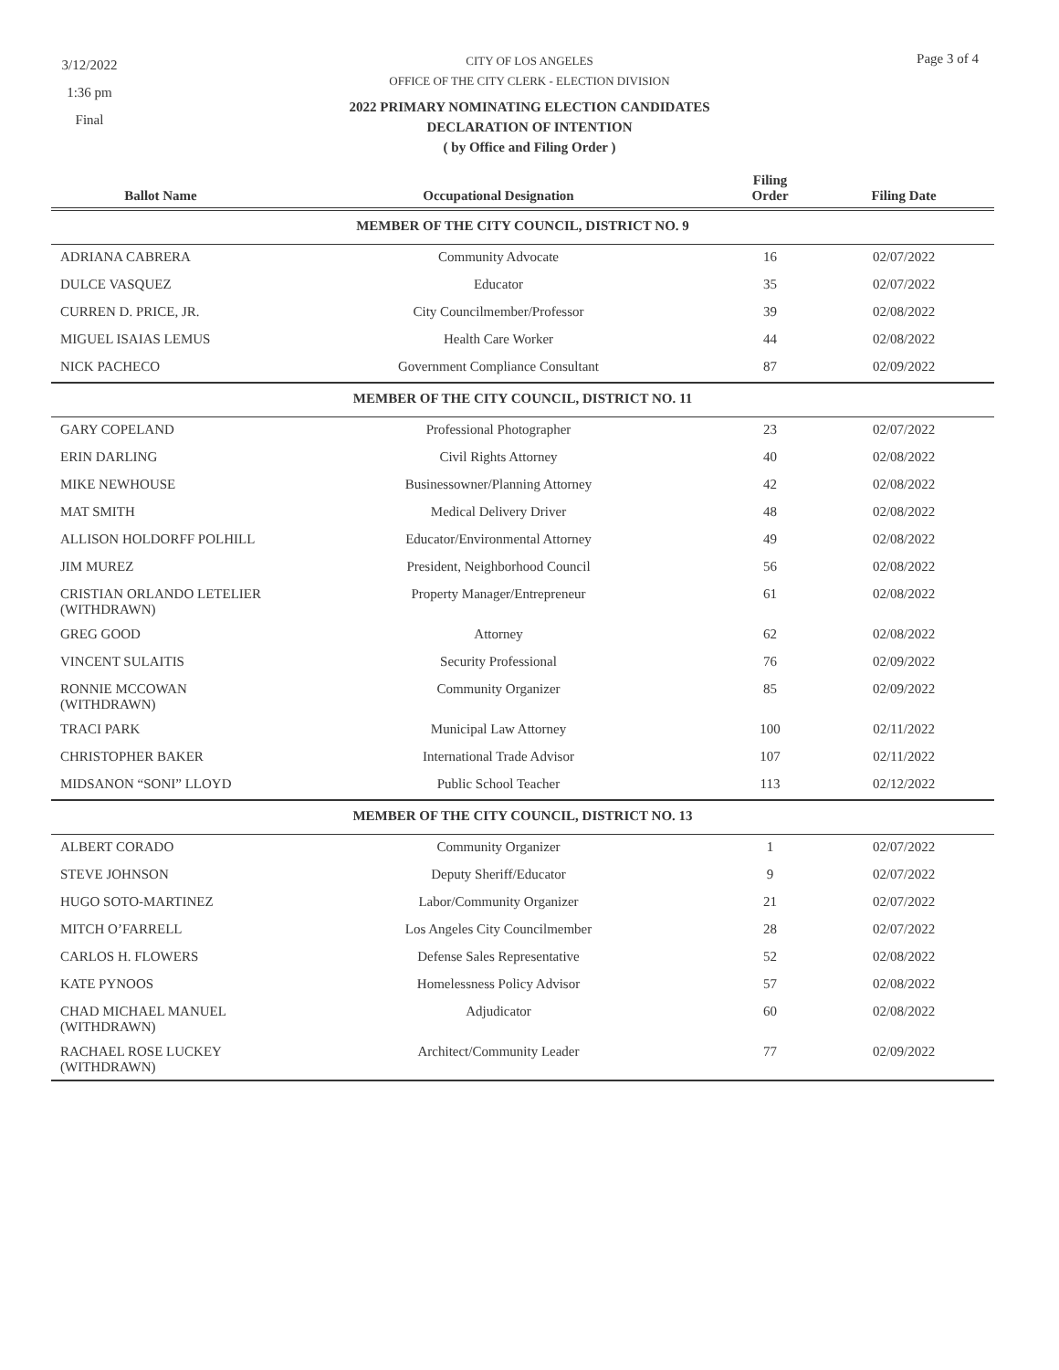3/12/2022
1:36 pm
Final
Page 3 of 4
CITY OF LOS ANGELES
OFFICE OF THE CITY CLERK - ELECTION DIVISION
2022 PRIMARY NOMINATING ELECTION CANDIDATES
DECLARATION OF INTENTION
( by Office and Filing Order )
| Ballot Name | Occupational Designation | Filing Order | Filing Date |
| --- | --- | --- | --- |
| MEMBER OF THE CITY COUNCIL, DISTRICT NO. 9 | | | |
| ADRIANA CABRERA | Community Advocate | 16 | 02/07/2022 |
| DULCE VASQUEZ | Educator | 35 | 02/07/2022 |
| CURREN D. PRICE, JR. | City Councilmember/Professor | 39 | 02/08/2022 |
| MIGUEL ISAIAS LEMUS | Health Care Worker | 44 | 02/08/2022 |
| NICK PACHECO | Government Compliance Consultant | 87 | 02/09/2022 |
| MEMBER OF THE CITY COUNCIL, DISTRICT NO. 11 | | | |
| GARY COPELAND | Professional Photographer | 23 | 02/07/2022 |
| ERIN DARLING | Civil Rights Attorney | 40 | 02/08/2022 |
| MIKE NEWHOUSE | Businessowner/Planning Attorney | 42 | 02/08/2022 |
| MAT SMITH | Medical Delivery Driver | 48 | 02/08/2022 |
| ALLISON HOLDORFF POLHILL | Educator/Environmental Attorney | 49 | 02/08/2022 |
| JIM MUREZ | President, Neighborhood Council | 56 | 02/08/2022 |
| CRISTIAN ORLANDO LETELIER (WITHDRAWN) | Property Manager/Entrepreneur | 61 | 02/08/2022 |
| GREG GOOD | Attorney | 62 | 02/08/2022 |
| VINCENT SULAITIS | Security Professional | 76 | 02/09/2022 |
| RONNIE MCCOWAN (WITHDRAWN) | Community Organizer | 85 | 02/09/2022 |
| TRACI PARK | Municipal Law Attorney | 100 | 02/11/2022 |
| CHRISTOPHER BAKER | International Trade Advisor | 107 | 02/11/2022 |
| MIDSANON “SONI” LLOYD | Public School Teacher | 113 | 02/12/2022 |
| MEMBER OF THE CITY COUNCIL, DISTRICT NO. 13 | | | |
| ALBERT CORADO | Community Organizer | 1 | 02/07/2022 |
| STEVE JOHNSON | Deputy Sheriff/Educator | 9 | 02/07/2022 |
| HUGO SOTO-MARTINEZ | Labor/Community Organizer | 21 | 02/07/2022 |
| MITCH O’FARRELL | Los Angeles City Councilmember | 28 | 02/07/2022 |
| CARLOS H. FLOWERS | Defense Sales Representative | 52 | 02/08/2022 |
| KATE PYNOOS | Homelessness Policy Advisor | 57 | 02/08/2022 |
| CHAD MICHAEL MANUEL (WITHDRAWN) | Adjudicator | 60 | 02/08/2022 |
| RACHAEL ROSE LUCKEY (WITHDRAWN) | Architect/Community Leader | 77 | 02/09/2022 |